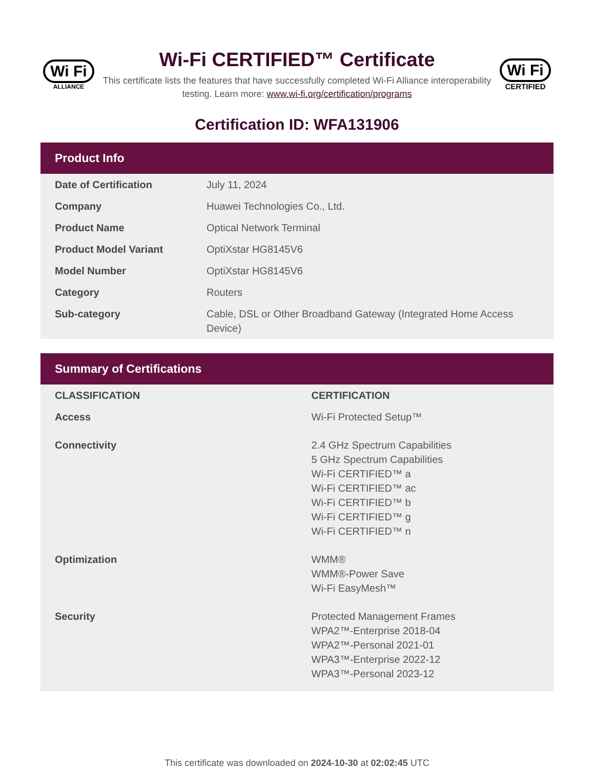Wi Fi
ALLIANCE
Wi-Fi CERTIFIED™ Certificate
This certificate lists the features that have successfully completed Wi-Fi Alliance interoperability testing. Learn more: www.wi-fi.org/certification/programs
Wi Fi
CERTIFIED
Certification ID: WFA131906
Product Info
| Date of Certification | July 11, 2024 |
| Company | Huawei Technologies Co., Ltd. |
| Product Name | Optical Network Terminal |
| Product Model Variant | OptiXstar HG8145V6 |
| Model Number | OptiXstar HG8145V6 |
| Category | Routers |
| Sub-category | Cable, DSL or Other Broadband Gateway (Integrated Home Access Device) |
Summary of Certifications
| CLASSIFICATION | CERTIFICATION |
| --- | --- |
| Access | Wi-Fi Protected Setup™ |
| Connectivity | 2.4 GHz Spectrum Capabilities 5 GHz Spectrum Capabilities Wi-Fi CERTIFIED™ a Wi-Fi CERTIFIED™ ac Wi-Fi CERTIFIED™ b Wi-Fi CERTIFIED™ g Wi-Fi CERTIFIED™ n |
| Optimization | WMM® WMM®-Power Save Wi-Fi EasyMesh™ |
| Security | Protected Management Frames WPA2™-Enterprise 2018-04 WPA2™-Personal 2021-01 WPA3™-Enterprise 2022-12 WPA3™-Personal 2023-12 |
This certificate was downloaded on 2024-10-30 at 02:02:45 UTC